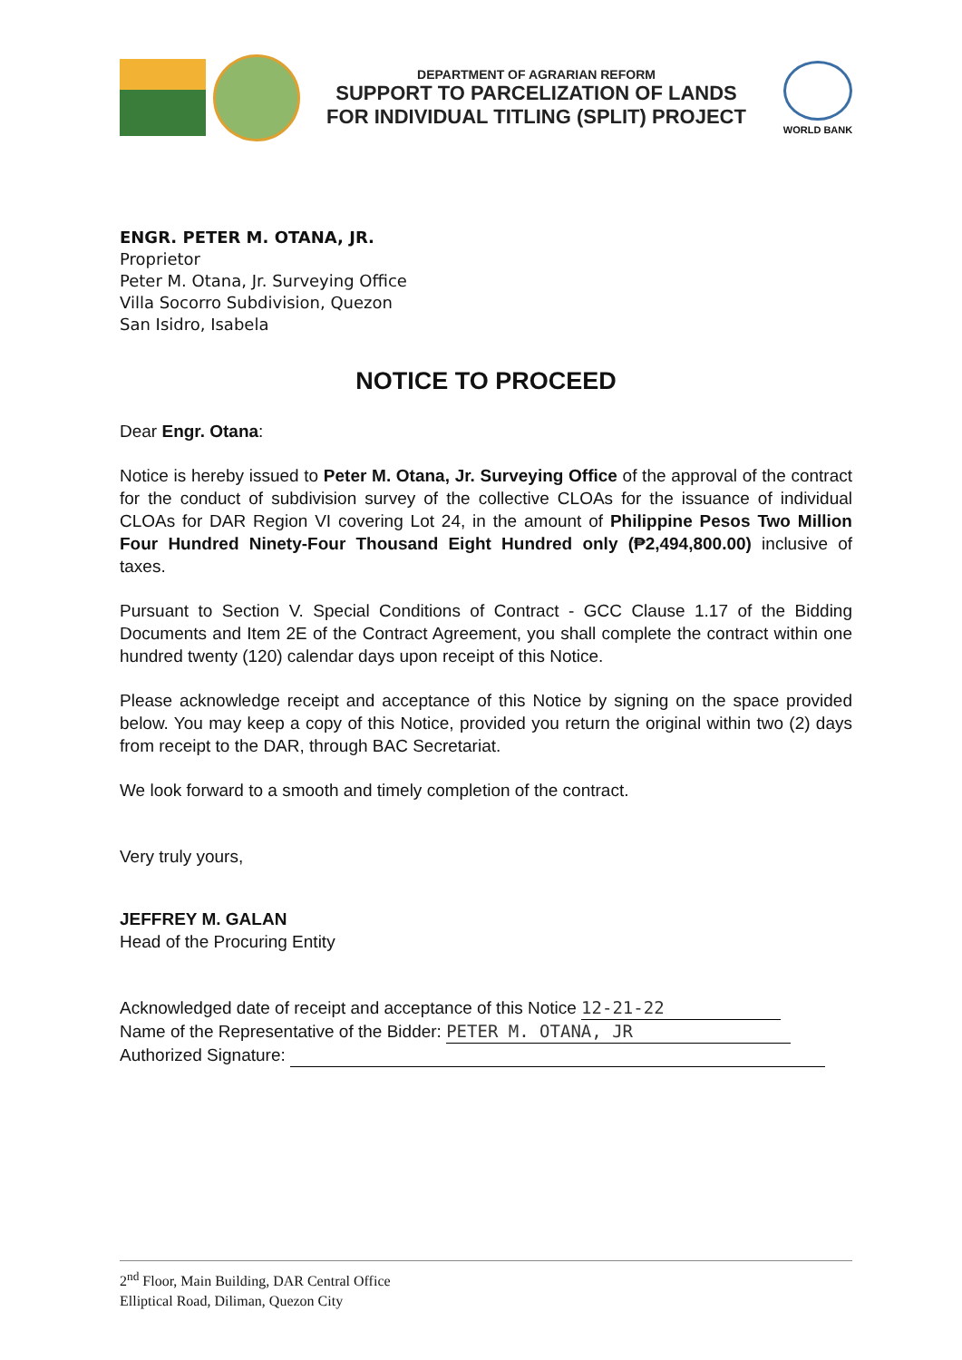DEPARTMENT OF AGRARIAN REFORM
SUPPORT TO PARCELIZATION OF LANDS
FOR INDIVIDUAL TITLING (SPLIT) PROJECT
WORLD BANK
ENGR. PETER M. OTANA, JR.
Proprietor
Peter M. Otana, Jr. Surveying Office
Villa Socorro Subdivision, Quezon
San Isidro, Isabela
NOTICE TO PROCEED
Dear Engr. Otana:
Notice is hereby issued to Peter M. Otana, Jr. Surveying Office of the approval of the contract for the conduct of subdivision survey of the collective CLOAs for the issuance of individual CLOAs for DAR Region VI covering Lot 24, in the amount of Philippine Pesos Two Million Four Hundred Ninety-Four Thousand Eight Hundred only (₱2,494,800.00) inclusive of taxes.
Pursuant to Section V. Special Conditions of Contract - GCC Clause 1.17 of the Bidding Documents and Item 2E of the Contract Agreement, you shall complete the contract within one hundred twenty (120) calendar days upon receipt of this Notice.
Please acknowledge receipt and acceptance of this Notice by signing on the space provided below. You may keep a copy of this Notice, provided you return the original within two (2) days from receipt to the DAR, through BAC Secretariat.
We look forward to a smooth and timely completion of the contract.
Very truly yours,
JEFFREY M. GALAN
Head of the Procuring Entity
Acknowledged date of receipt and acceptance of this Notice 12-21-22
Name of the Representative of the Bidder: PETER M. OTANA, JR
Authorized Signature:
2<sup>nd</sup> Floor, Main Building, DAR Central Office
Elliptical Road, Diliman, Quezon City